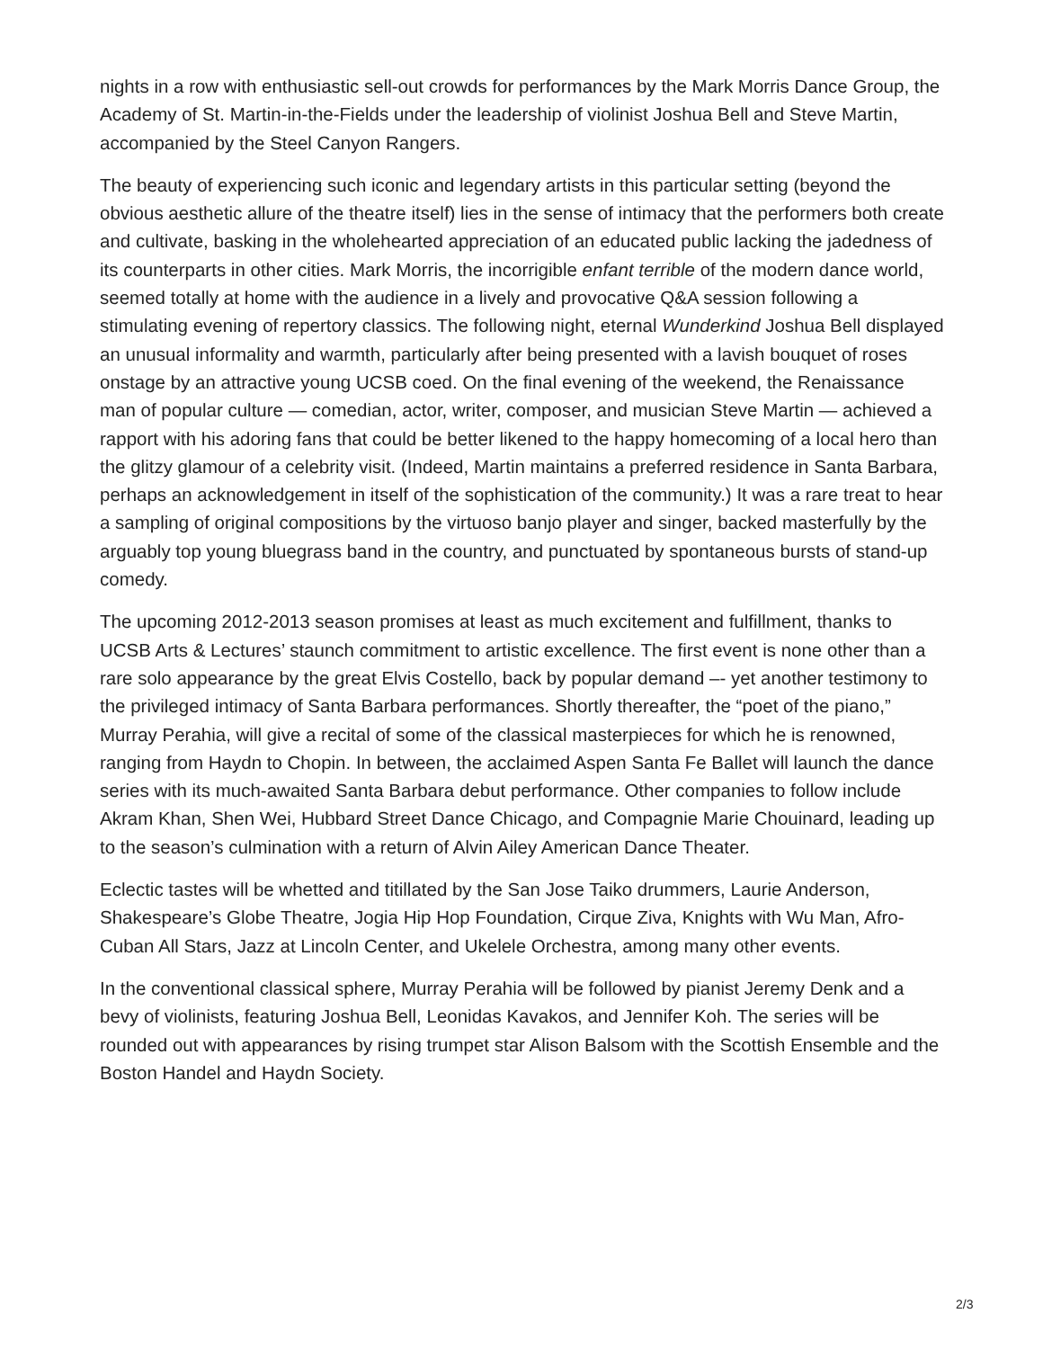nights in a row with enthusiastic sell-out crowds for performances by the Mark Morris Dance Group, the Academy of St. Martin-in-the-Fields under the leadership of violinist Joshua Bell and Steve Martin, accompanied by the Steel Canyon Rangers.
The beauty of experiencing such iconic and legendary artists in this particular setting (beyond the obvious aesthetic allure of the theatre itself) lies in the sense of intimacy that the performers both create and cultivate, basking in the wholehearted appreciation of an educated public lacking the jadedness of its counterparts in other cities. Mark Morris, the incorrigible enfant terrible of the modern dance world, seemed totally at home with the audience in a lively and provocative Q&A session following a stimulating evening of repertory classics. The following night, eternal Wunderkind Joshua Bell displayed an unusual informality and warmth, particularly after being presented with a lavish bouquet of roses onstage by an attractive young UCSB coed. On the final evening of the weekend, the Renaissance man of popular culture — comedian, actor, writer, composer, and musician Steve Martin — achieved a rapport with his adoring fans that could be better likened to the happy homecoming of a local hero than the glitzy glamour of a celebrity visit. (Indeed, Martin maintains a preferred residence in Santa Barbara, perhaps an acknowledgement in itself of the sophistication of the community.) It was a rare treat to hear a sampling of original compositions by the virtuoso banjo player and singer, backed masterfully by the arguably top young bluegrass band in the country, and punctuated by spontaneous bursts of stand-up comedy.
The upcoming 2012-2013 season promises at least as much excitement and fulfillment, thanks to UCSB Arts & Lectures’ staunch commitment to artistic excellence. The first event is none other than a rare solo appearance by the great Elvis Costello, back by popular demand –- yet another testimony to the privileged intimacy of Santa Barbara performances. Shortly thereafter, the “poet of the piano,” Murray Perahia, will give a recital of some of the classical masterpieces for which he is renowned, ranging from Haydn to Chopin. In between, the acclaimed Aspen Santa Fe Ballet will launch the dance series with its much-awaited Santa Barbara debut performance. Other companies to follow include Akram Khan, Shen Wei, Hubbard Street Dance Chicago, and Compagnie Marie Chouinard, leading up to the season’s culmination with a return of Alvin Ailey American Dance Theater.
Eclectic tastes will be whetted and titillated by the San Jose Taiko drummers, Laurie Anderson, Shakespeare’s Globe Theatre, Jogia Hip Hop Foundation, Cirque Ziva, Knights with Wu Man, Afro-Cuban All Stars, Jazz at Lincoln Center, and Ukelele Orchestra, among many other events.
In the conventional classical sphere, Murray Perahia will be followed by pianist Jeremy Denk and a bevy of violinists, featuring Joshua Bell, Leonidas Kavakos, and Jennifer Koh. The series will be rounded out with appearances by rising trumpet star Alison Balsom with the Scottish Ensemble and the Boston Handel and Haydn Society.
2/3